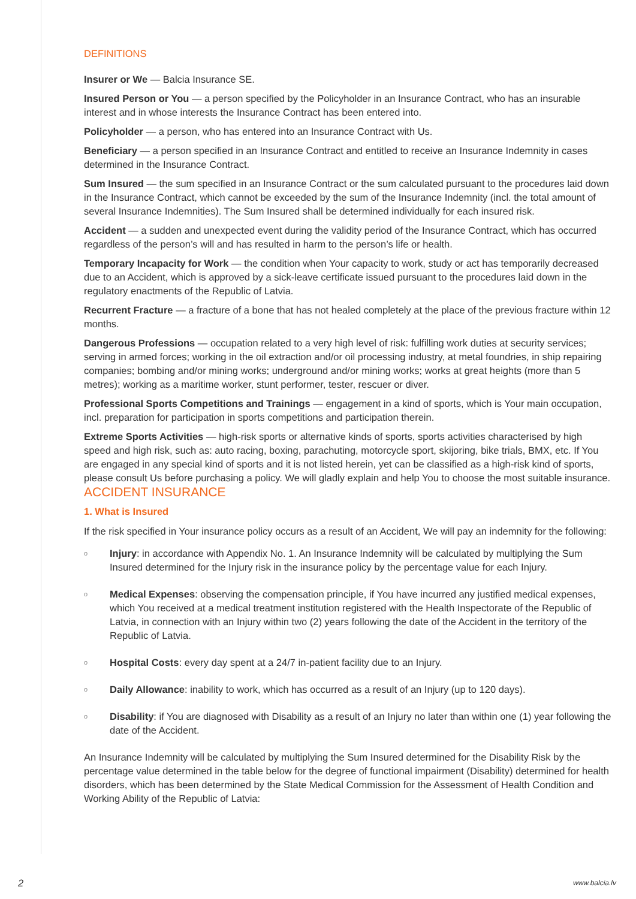DEFINITIONS
Insurer or We — Balcia Insurance SE.
Insured Person or You — a person specified by the Policyholder in an Insurance Contract, who has an insurable interest and in whose interests the Insurance Contract has been entered into.
Policyholder — a person, who has entered into an Insurance Contract with Us.
Beneficiary — a person specified in an Insurance Contract and entitled to receive an Insurance Indemnity in cases determined in the Insurance Contract.
Sum Insured — the sum specified in an Insurance Contract or the sum calculated pursuant to the procedures laid down in the Insurance Contract, which cannot be exceeded by the sum of the Insurance Indemnity (incl. the total amount of several Insurance Indemnities). The Sum Insured shall be determined individually for each insured risk.
Accident — a sudden and unexpected event during the validity period of the Insurance Contract, which has occurred regardless of the person’s will and has resulted in harm to the person’s life or health.
Temporary Incapacity for Work — the condition when Your capacity to work, study or act has temporarily decreased due to an Accident, which is approved by a sick-leave certificate issued pursuant to the procedures laid down in the regulatory enactments of the Republic of Latvia.
Recurrent Fracture — a fracture of a bone that has not healed completely at the place of the previous fracture within 12 months.
Dangerous Professions — occupation related to a very high level of risk: fulfilling work duties at security services; serving in armed forces; working in the oil extraction and/or oil processing industry, at metal foundries, in ship repairing companies; bombing and/or mining works; underground and/or mining works; works at great heights (more than 5 metres); working as a maritime worker, stunt performer, tester, rescuer or diver.
Professional Sports Competitions and Trainings — engagement in a kind of sports, which is Your main occupation, incl. preparation for participation in sports competitions and participation therein.
Extreme Sports Activities — high-risk sports or alternative kinds of sports, sports activities characterised by high speed and high risk, such as: auto racing, boxing, parachuting, motorcycle sport, skijoring, bike trials, BMX, etc. If You are engaged in any special kind of sports and it is not listed herein, yet can be classified as a high-risk kind of sports, please consult Us before purchasing a policy. We will gladly explain and help You to choose the most suitable insurance.
ACCIDENT INSURANCE
1. What is Insured
If the risk specified in Your insurance policy occurs as a result of an Accident, We will pay an indemnity for the following:
o Injury: in accordance with Appendix No. 1. An Insurance Indemnity will be calculated by multiplying the Sum Insured determined for the Injury risk in the insurance policy by the percentage value for each Injury.
o Medical Expenses: observing the compensation principle, if You have incurred any justified medical expenses, which You received at a medical treatment institution registered with the Health Inspectorate of the Republic of Latvia, in connection with an Injury within two (2) years following the date of the Accident in the territory of the Republic of Latvia.
o Hospital Costs: every day spent at a 24/7 in-patient facility due to an Injury.
o Daily Allowance: inability to work, which has occurred as a result of an Injury (up to 120 days).
o Disability: if You are diagnosed with Disability as a result of an Injury no later than within one (1) year following the date of the Accident.
An Insurance Indemnity will be calculated by multiplying the Sum Insured determined for the Disability Risk by the percentage value determined in the table below for the degree of functional impairment (Disability) determined for health disorders, which has been determined by the State Medical Commission for the Assessment of Health Condition and Working Ability of the Republic of Latvia:
2 www.balcia.lv